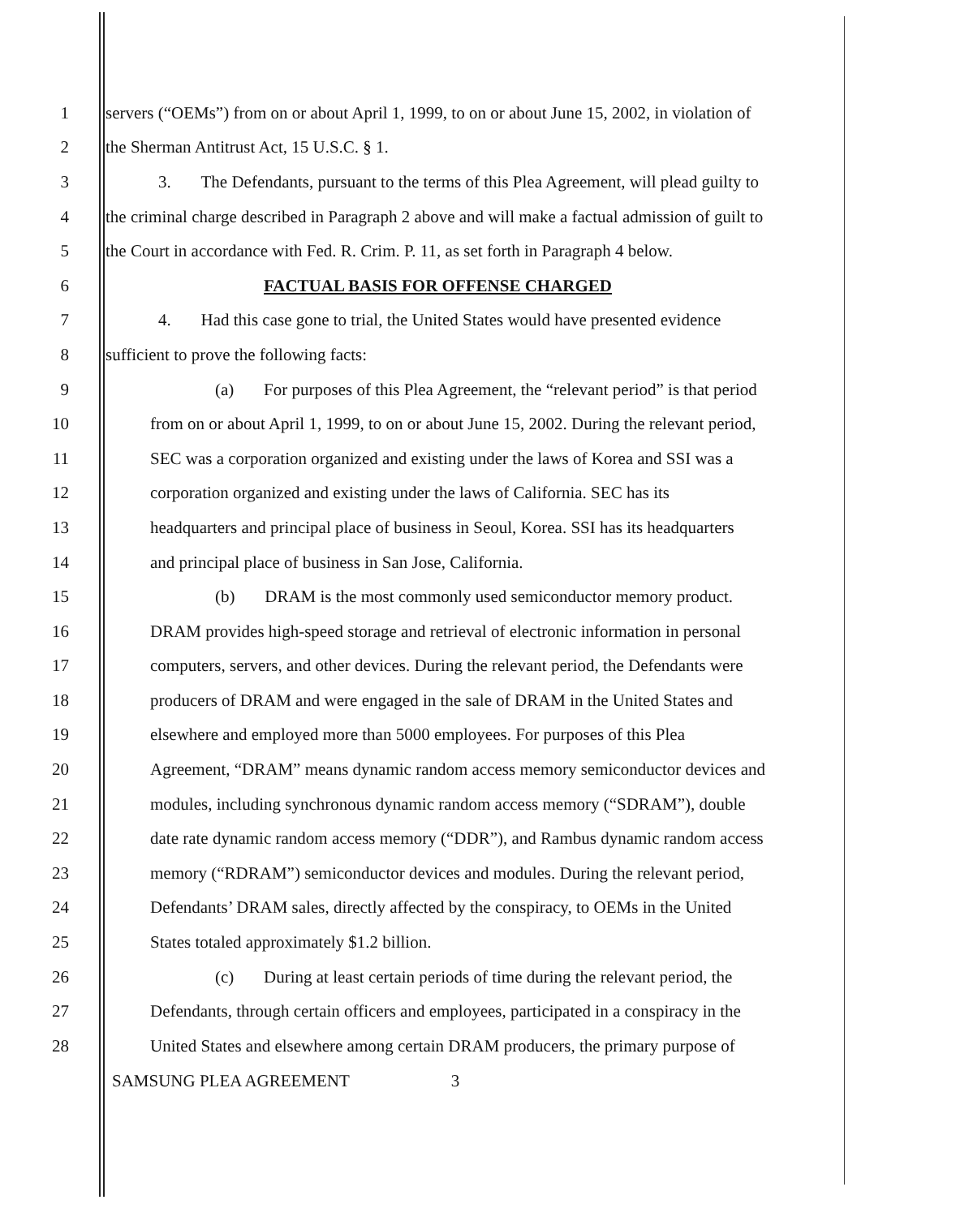1 servers (“OEMs”) from on or about April 1, 1999, to on or about June 15, 2002, in violation of
2 the Sherman Antitrust Act, 15 U.S.C. § 1.
3 3. The Defendants, pursuant to the terms of this Plea Agreement, will plead guilty to
4 the criminal charge described in Paragraph 2 above and will make a factual admission of guilt to
5 the Court in accordance with Fed. R. Crim. P. 11, as set forth in Paragraph 4 below.
6 FACTUAL BASIS FOR OFFENSE CHARGED
7 4. Had this case gone to trial, the United States would have presented evidence
8 sufficient to prove the following facts:
9 (a) For purposes of this Plea Agreement, the “relevant period” is that period
10 from on or about April 1, 1999, to on or about June 15, 2002. During the relevant period,
11 SEC was a corporation organized and existing under the laws of Korea and SSI was a
12 corporation organized and existing under the laws of California. SEC has its
13 headquarters and principal place of business in Seoul, Korea. SSI has its headquarters
14 and principal place of business in San Jose, California.
15 (b) DRAM is the most commonly used semiconductor memory product.
16 DRAM provides high-speed storage and retrieval of electronic information in personal
17 computers, servers, and other devices. During the relevant period, the Defendants were
18 producers of DRAM and were engaged in the sale of DRAM in the United States and
19 elsewhere and employed more than 5000 employees. For purposes of this Plea
20 Agreement, “DRAM” means dynamic random access memory semiconductor devices and
21 modules, including synchronous dynamic random access memory (“SDRAM”), double
22 date rate dynamic random access memory (“DDR”), and Rambus dynamic random access
23 memory (“RDRAM”) semiconductor devices and modules. During the relevant period,
24 Defendants’ DRAM sales, directly affected by the conspiracy, to OEMs in the United
25 States totaled approximately $1.2 billion.
26 (c) During at least certain periods of time during the relevant period, the
27 Defendants, through certain officers and employees, participated in a conspiracy in the
28 United States and elsewhere among certain DRAM producers, the primary purpose of
SAMSUNG PLEA AGREEMENT 3